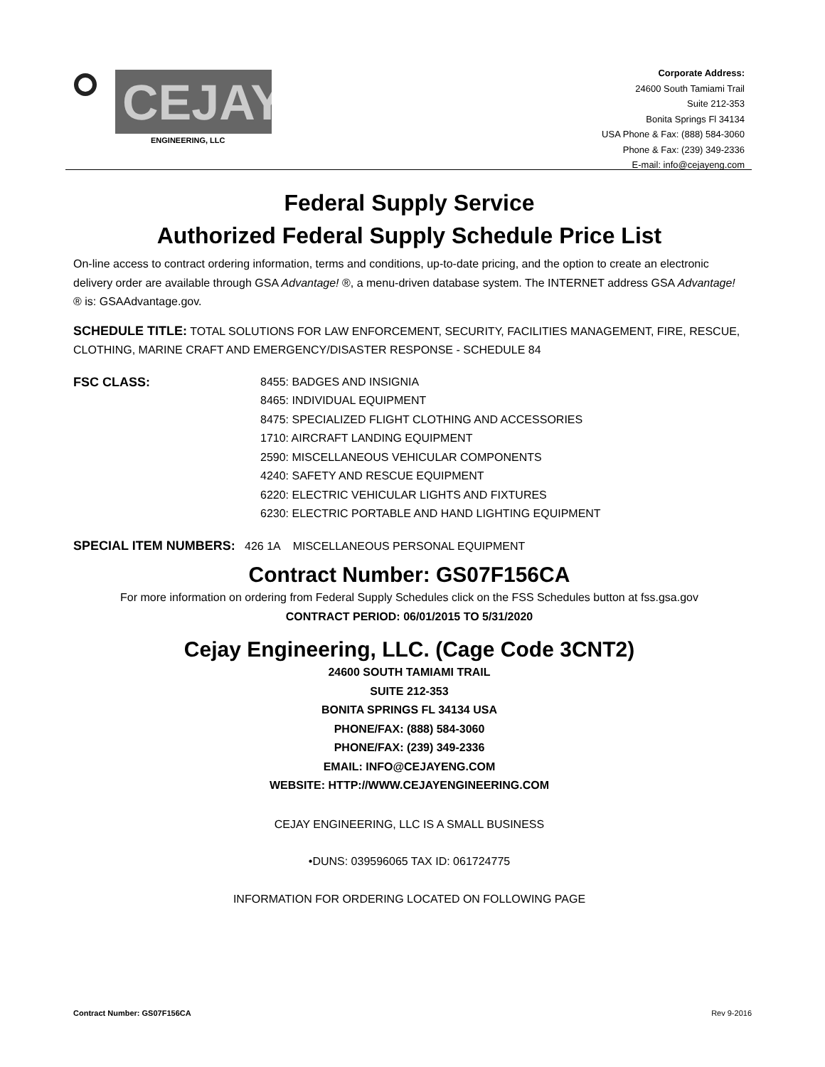CEJAY
ENGINEERING, LLC
Corporate Address:
24600 South Tamiami Trail
Suite 212-353
Bonita Springs Fl 34134
USA Phone & Fax: (888) 584-3060
Phone & Fax: (239) 349-2336
E-mail: info@cejayeng.com
Federal Supply Service
Authorized Federal Supply Schedule Price List
On-line access to contract ordering information, terms and conditions, up-to-date pricing, and the option to create an electronic delivery order are available through GSA Advantage! ®, a menu-driven database system. The INTERNET address GSA Advantage! ® is: GSAAdvantage.gov.
SCHEDULE TITLE: TOTAL SOLUTIONS FOR LAW ENFORCEMENT, SECURITY, FACILITIES MANAGEMENT, FIRE, RESCUE, CLOTHING, MARINE CRAFT AND EMERGENCY/DISASTER RESPONSE - SCHEDULE 84
FSC CLASS: 8455: BADGES AND INSIGNIA
8465: INDIVIDUAL EQUIPMENT
8475: SPECIALIZED FLIGHT CLOTHING AND ACCESSORIES
1710: AIRCRAFT LANDING EQUIPMENT
2590: MISCELLANEOUS VEHICULAR COMPONENTS
4240: SAFETY AND RESCUE EQUIPMENT
6220: ELECTRIC VEHICULAR LIGHTS AND FIXTURES
6230: ELECTRIC PORTABLE AND HAND LIGHTING EQUIPMENT
SPECIAL ITEM NUMBERS: 426 1A MISCELLANEOUS PERSONAL EQUIPMENT
Contract Number: GS07F156CA
For more information on ordering from Federal Supply Schedules click on the FSS Schedules button at fss.gsa.gov
CONTRACT PERIOD: 06/01/2015 TO 5/31/2020
Cejay Engineering, LLC. (Cage Code 3CNT2)
24600 SOUTH TAMIAMI TRAIL
SUITE 212-353
BONITA SPRINGS FL 34134 USA
PHONE/FAX: (888) 584-3060
PHONE/FAX: (239) 349-2336
EMAIL: INFO@CEJAYENG.COM
WEBSITE: HTTP://WWW.CEJAYENGINEERING.COM
CEJAY ENGINEERING, LLC IS A SMALL BUSINESS
•DUNS: 039596065 TAX ID: 061724775
INFORMATION FOR ORDERING LOCATED ON FOLLOWING PAGE
Contract Number: GS07F156CA Rev 9-2016